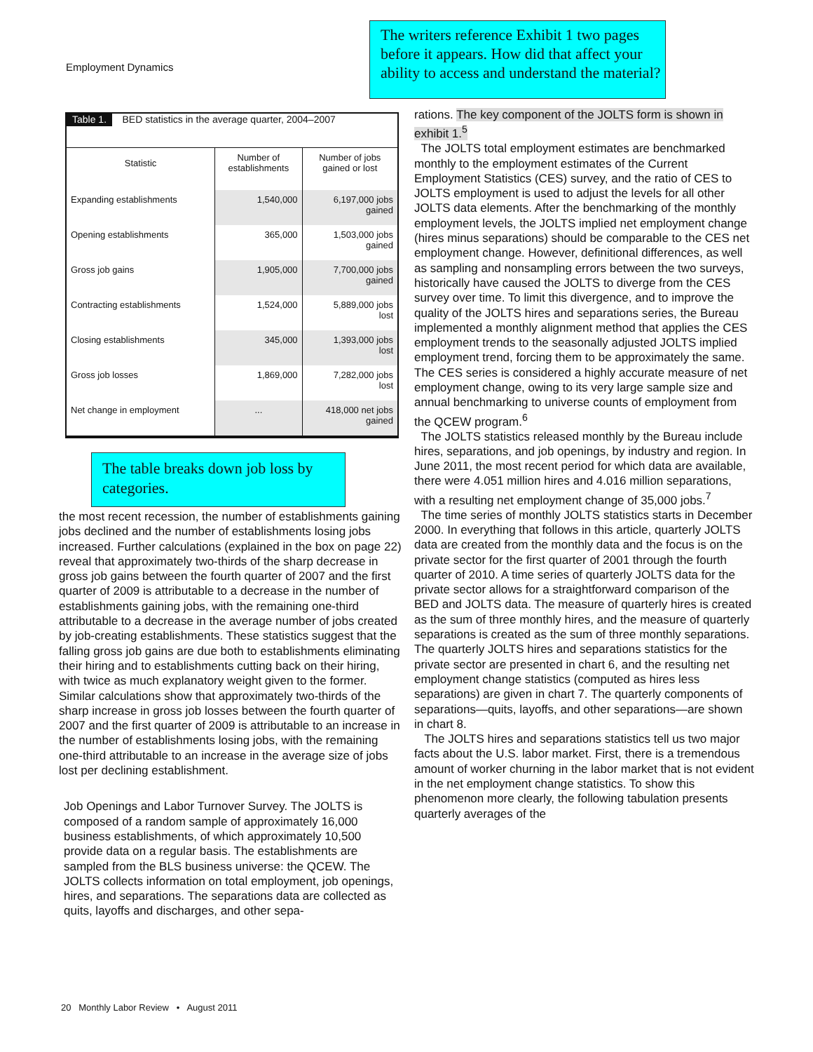Employment Dynamics
The writers reference Exhibit 1 two pages before it appears. How did that affect your ability to access and understand the material?
| Table 1. BED statistics in the average quarter, 2004–2007 | | |
| Statistic | Number of establishments | Number of jobs gained or lost |
| Expanding establishments | 1,540,000 | 6,197,000 jobs gained |
| Opening establishments | 365,000 | 1,503,000 jobs gained |
| Gross job gains | 1,905,000 | 7,700,000 jobs gained |
| Contracting establishments | 1,524,000 | 5,889,000 jobs lost |
| Closing establishments | 345,000 | 1,393,000 jobs lost |
| Gross job losses | 1,869,000 | 7,282,000 jobs lost |
| Net change in employment | ... | 418,000 net jobs gained |
The table breaks down job loss by categories.
the most recent recession, the number of establishments gaining jobs declined and the number of establishments losing jobs increased. Further calculations (explained in the box on page 22) reveal that approximately two-thirds of the sharp decrease in gross job gains between the fourth quarter of 2007 and the first quarter of 2009 is attributable to a decrease in the number of establishments gaining jobs, with the remaining one-third attributable to a decrease in the average number of jobs created by job-creating establishments. These statistics suggest that the falling gross job gains are due both to establishments eliminating their hiring and to establishments cutting back on their hiring, with twice as much explanatory weight given to the former. Similar calculations show that approximately two-thirds of the sharp increase in gross job losses between the fourth quarter of 2007 and the first quarter of 2009 is attributable to an increase in the number of establishments losing jobs, with the remaining one-third attributable to an increase in the average size of jobs lost per declining establishment.
Job Openings and Labor Turnover Survey. The JOLTS is composed of a random sample of approximately 16,000 business establishments, of which approximately 10,500 provide data on a regular basis. The establishments are sampled from the BLS business universe: the QCEW. The JOLTS collects information on total employment, job openings, hires, and separations. The separations data are collected as quits, layoffs and discharges, and other sepa-
rations. The key component of the JOLTS form is shown in exhibit 1.<sup>5</sup>
The JOLTS total employment estimates are benchmarked monthly to the employment estimates of the Current Employment Statistics (CES) survey, and the ratio of CES to JOLTS employment is used to adjust the levels for all other JOLTS data elements. After the benchmarking of the monthly employment levels, the JOLTS implied net employment change (hires minus separations) should be comparable to the CES net employment change. However, definitional differences, as well as sampling and nonsampling errors between the two surveys, historically have caused the JOLTS to diverge from the CES survey over time. To limit this divergence, and to improve the quality of the JOLTS hires and separations series, the Bureau implemented a monthly alignment method that applies the CES employment trends to the seasonally adjusted JOLTS implied employment trend, forcing them to be approximately the same. The CES series is considered a highly accurate measure of net employment change, owing to its very large sample size and annual benchmarking to universe counts of employment from the QCEW program.<sup>6</sup>
The JOLTS statistics released monthly by the Bureau include hires, separations, and job openings, by industry and region. In June 2011, the most recent period for which data are available, there were 4.051 million hires and 4.016 million separations, with a resulting net employment change of 35,000 jobs.<sup>7</sup>
The time series of monthly JOLTS statistics starts in December 2000. In everything that follows in this article, quarterly JOLTS data are created from the monthly data and the focus is on the private sector for the first quarter of 2001 through the fourth quarter of 2010. A time series of quarterly JOLTS data for the private sector allows for a straightforward comparison of the BED and JOLTS data. The measure of quarterly hires is created as the sum of three monthly hires, and the measure of quarterly separations is created as the sum of three monthly separations. The quarterly JOLTS hires and separations statistics for the private sector are presented in chart 6, and the resulting net employment change statistics (computed as hires less separations) are given in chart 7. The quarterly components of separations—quits, layoffs, and other separations—are shown in chart 8.
The JOLTS hires and separations statistics tell us two major facts about the U.S. labor market. First, there is a tremendous amount of worker churning in the labor market that is not evident in the net employment change statistics. To show this phenomenon more clearly, the following tabulation presents quarterly averages of the
20 Monthly Labor Review • August 2011